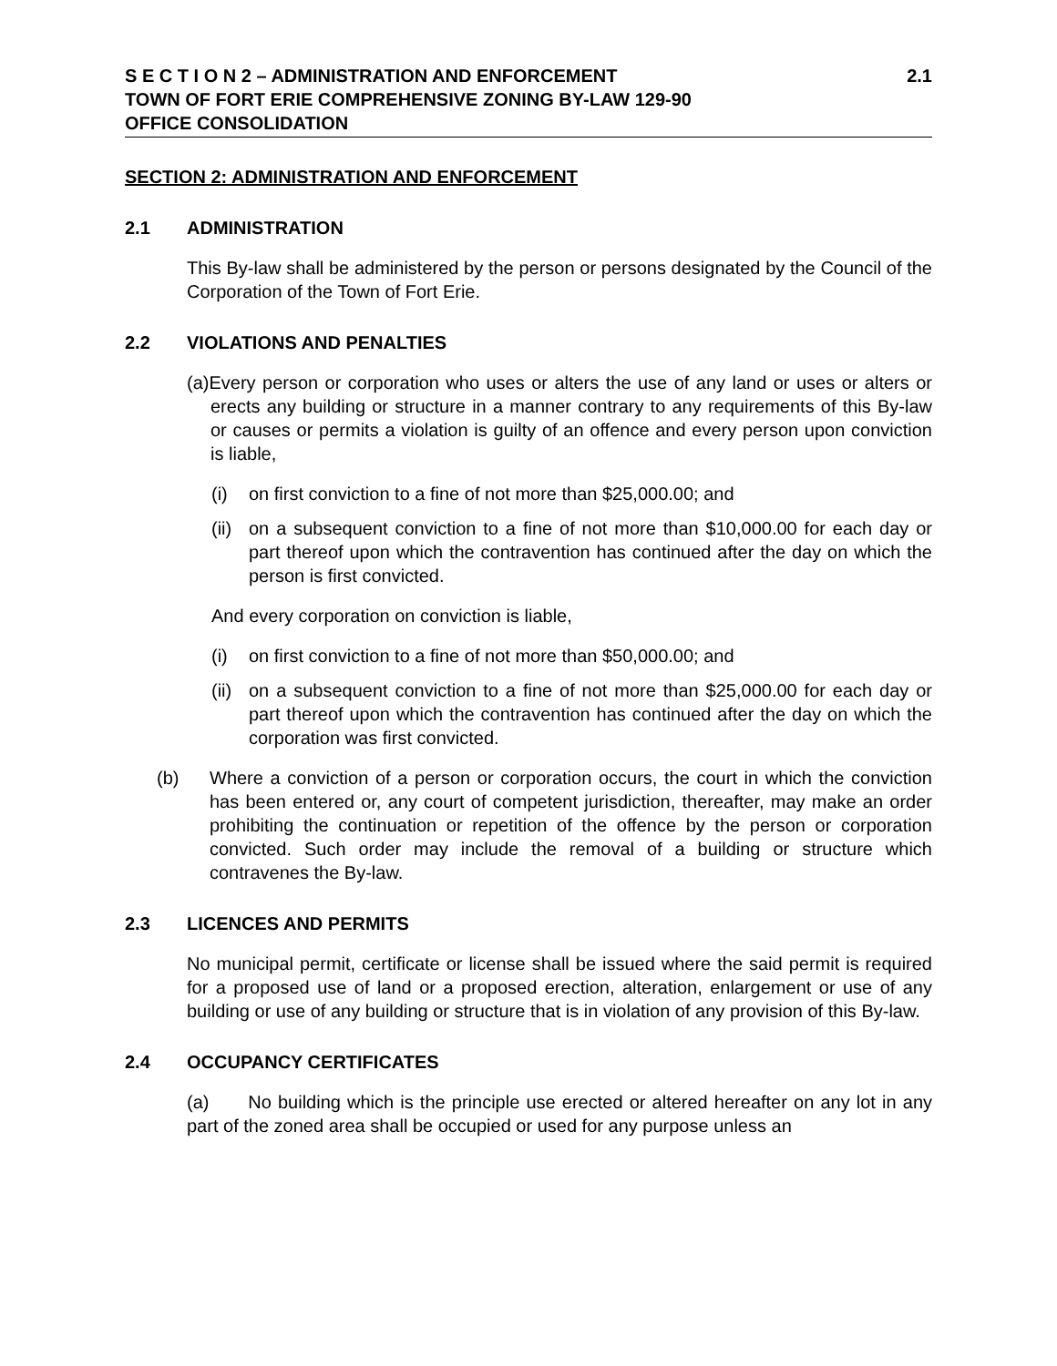S E C T I O N 2 – ADMINISTRATION AND ENFORCEMENT
TOWN OF FORT ERIE COMPREHENSIVE ZONING BY-LAW 129-90
OFFICE CONSOLIDATION
2.1
SECTION 2: ADMINISTRATION AND ENFORCEMENT
2.1 ADMINISTRATION
This By-law shall be administered by the person or persons designated by the Council of the Corporation of the Town of Fort Erie.
2.2 VIOLATIONS AND PENALTIES
(a)Every person or corporation who uses or alters the use of any land or uses or alters or erects any building or structure in a manner contrary to any requirements of this By-law or causes or permits a violation is guilty of an offence and every person upon conviction is liable,
(i) on first conviction to a fine of not more than $25,000.00; and
(ii) on a subsequent conviction to a fine of not more than $10,000.00 for each day or part thereof upon which the contravention has continued after the day on which the person is first convicted.
And every corporation on conviction is liable,
(i) on first conviction to a fine of not more than $50,000.00; and
(ii) on a subsequent conviction to a fine of not more than $25,000.00 for each day or part thereof upon which the contravention has continued after the day on which the corporation was first convicted.
(b) Where a conviction of a person or corporation occurs, the court in which the conviction has been entered or, any court of competent jurisdiction, thereafter, may make an order prohibiting the continuation or repetition of the offence by the person or corporation convicted. Such order may include the removal of a building or structure which contravenes the By-law.
2.3 LICENCES AND PERMITS
No municipal permit, certificate or license shall be issued where the said permit is required for a proposed use of land or a proposed erection, alteration, enlargement or use of any building or use of any building or structure that is in violation of any provision of this By-law.
2.4 OCCUPANCY CERTIFICATES
(a) No building which is the principle use erected or altered hereafter on any lot in any part of the zoned area shall be occupied or used for any purpose unless an